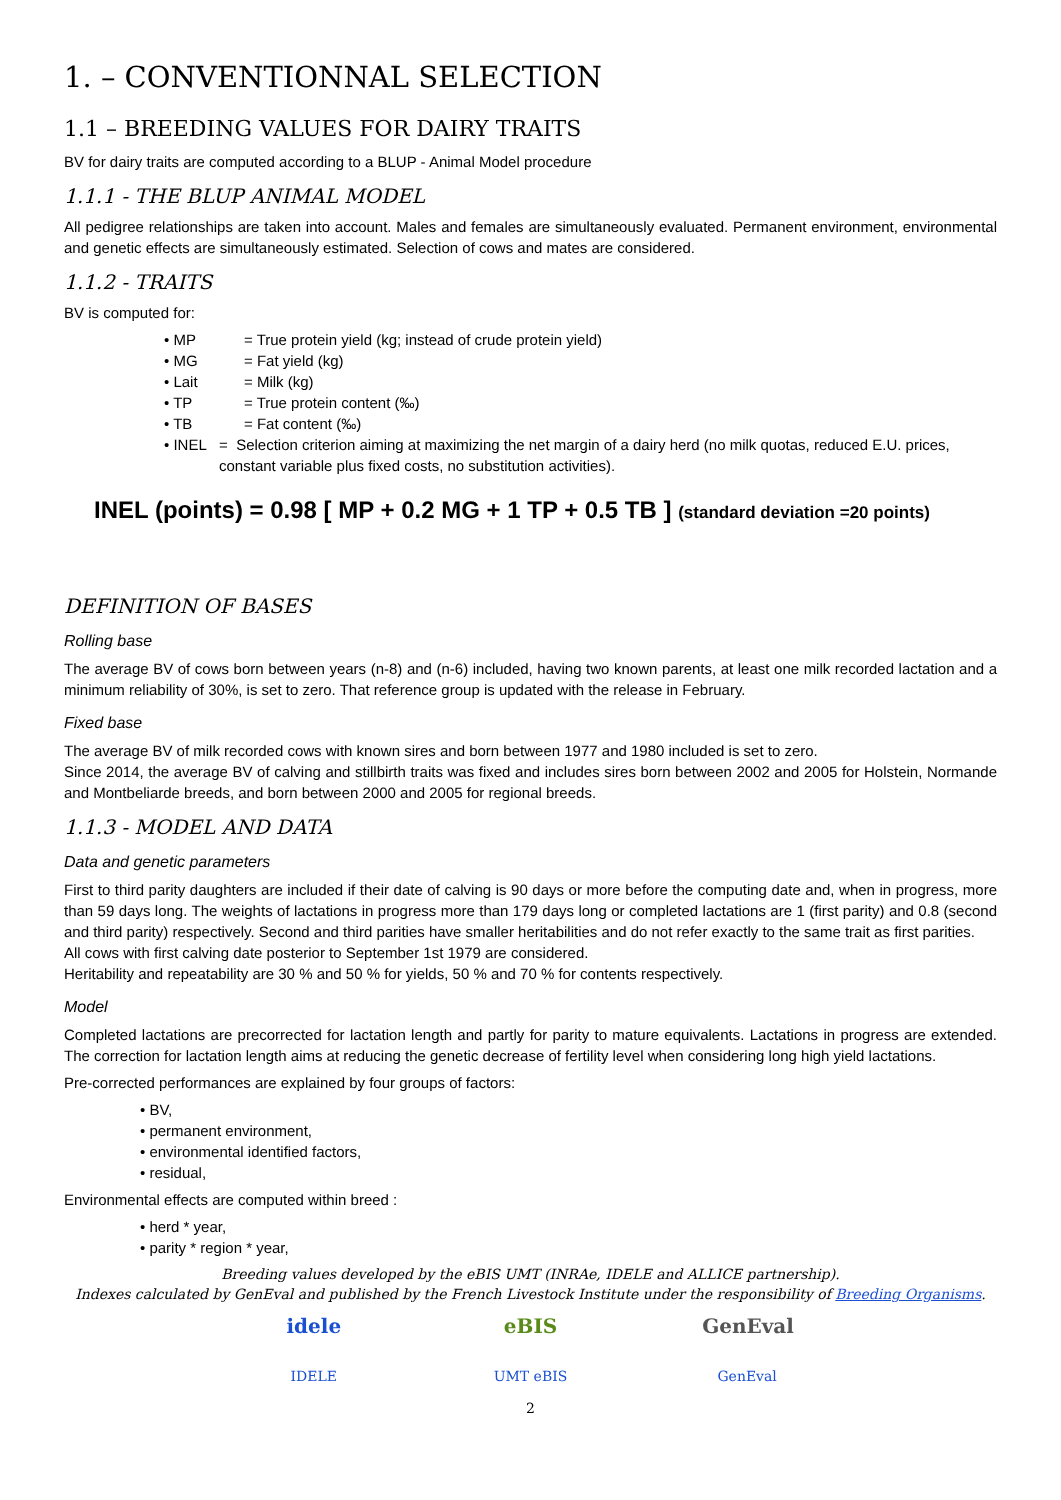1. – CONVENTIONNAL SELECTION
1.1 – BREEDING VALUES FOR DAIRY TRAITS
BV for dairy traits are computed according to a BLUP - Animal Model procedure
1.1.1 - THE BLUP ANIMAL MODEL
All pedigree relationships are taken into account. Males and females are simultaneously evaluated. Permanent environment, environmental and genetic effects are simultaneously estimated. Selection of cows and mates are considered.
1.1.2 - TRAITS
BV is computed for:
• MP = True protein yield (kg; instead of crude protein yield)
• MG = Fat yield (kg)
• Lait = Milk (kg)
• TP = True protein content (‰)
• TB = Fat content (‰)
• INEL = Selection criterion aiming at maximizing the net margin of a dairy herd (no milk quotas, reduced E.U. prices, constant variable plus fixed costs, no substitution activities).
INEL (points) = 0.98 [ MP + 0.2 MG + 1 TP + 0.5 TB ] (standard deviation =20 points)
DEFINITION OF BASES
Rolling base
The average BV of cows born between years (n-8) and (n-6) included, having two known parents, at least one milk recorded lactation and a minimum reliability of 30%, is set to zero. That reference group is updated with the release in February.
Fixed base
The average BV of milk recorded cows with known sires and born between 1977 and 1980 included is set to zero.
Since 2014, the average BV of calving and stillbirth traits was fixed and includes sires born between 2002 and 2005 for Holstein, Normande and Montbeliarde breeds, and born between 2000 and 2005 for regional breeds.
1.1.3 - MODEL AND DATA
Data and genetic parameters
First to third parity daughters are included if their date of calving is 90 days or more before the computing date and, when in progress, more than 59 days long. The weights of lactations in progress more than 179 days long or completed lactations are 1 (first parity) and 0.8 (second and third parity) respectively. Second and third parities have smaller heritabilities and do not refer exactly to the same trait as first parities.
All cows with first calving date posterior to September 1st 1979 are considered.
Heritability and repeatability are 30 % and 50 % for yields, 50 % and 70 % for contents respectively.
Model
Completed lactations are precorrected for lactation length and partly for parity to mature equivalents. Lactations in progress are extended. The correction for lactation length aims at reducing the genetic decrease of fertility level when considering long high yield lactations.
Pre-corrected performances are explained by four groups of factors:
• BV,
• permanent environment,
• environmental identified factors,
• residual,
Environmental effects are computed within breed :
• herd * year,
• parity * region * year,
Breeding values developed by the eBIS UMT (INRAe, IDELE and ALLICE partnership).
Indexes calculated by GenEval and published by the French Livestock Institute under the responsibility of Breeding Organisms.
idele
IDELE
eBIS
UMT eBIS
GenEval
GenEval
2